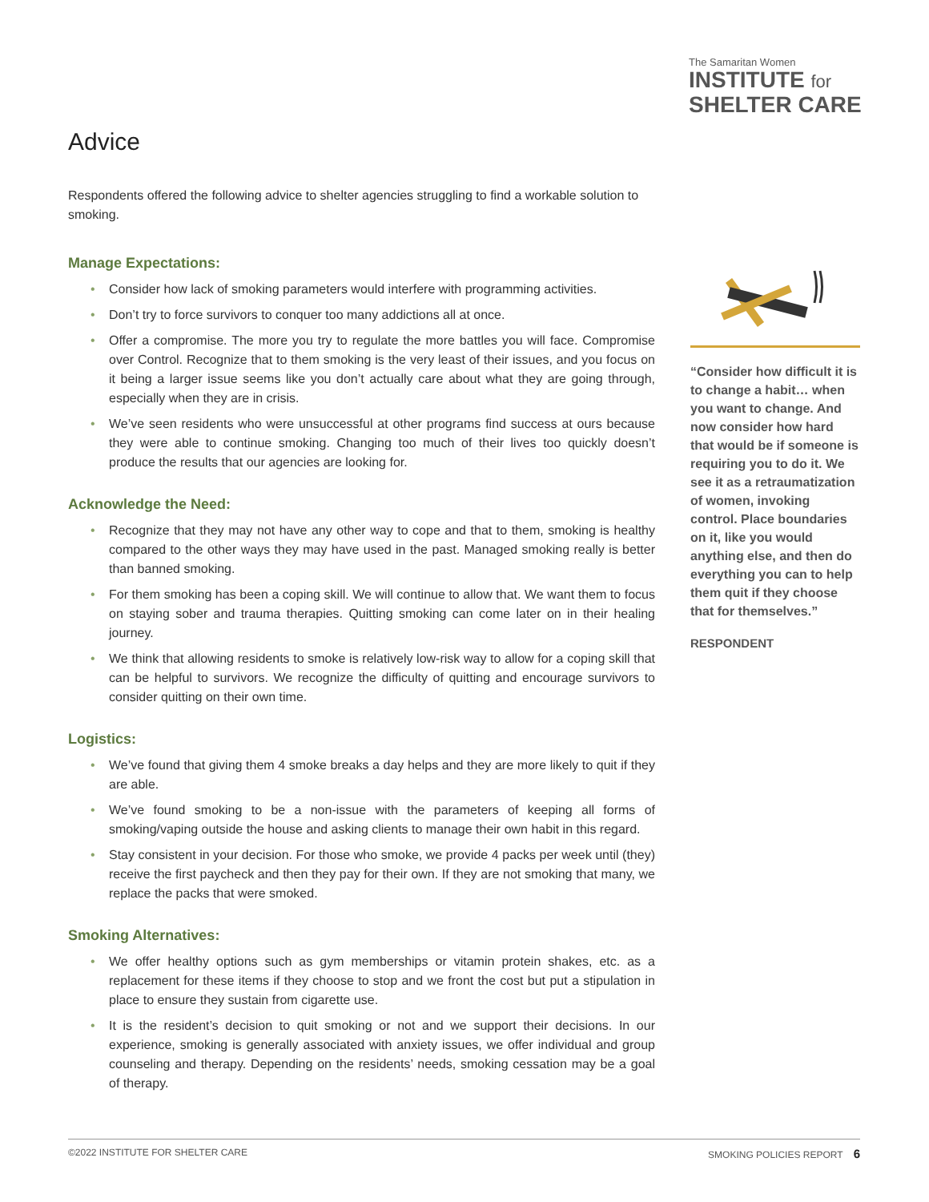The Samaritan Women
INSTITUTE for
SHELTER CARE
Advice
Respondents offered the following advice to shelter agencies struggling to find a workable solution to smoking.
Manage Expectations:
• Consider how lack of smoking parameters would interfere with programming activities.
• Don’t try to force survivors to conquer too many addictions all at once.
• Offer a compromise. The more you try to regulate the more battles you will face. Compromise over Control. Recognize that to them smoking is the very least of their issues, and you focus on it being a larger issue seems like you don’t actually care about what they are going through, especially when they are in crisis.
• We’ve seen residents who were unsuccessful at other programs find success at ours because they were able to continue smoking. Changing too much of their lives too quickly doesn’t produce the results that our agencies are looking for.
Acknowledge the Need:
• Recognize that they may not have any other way to cope and that to them, smoking is healthy compared to the other ways they may have used in the past. Managed smoking really is better than banned smoking.
• For them smoking has been a coping skill. We will continue to allow that. We want them to focus on staying sober and trauma therapies. Quitting smoking can come later on in their healing journey.
• We think that allowing residents to smoke is relatively low-risk way to allow for a coping skill that can be helpful to survivors. We recognize the difficulty of quitting and encourage survivors to consider quitting on their own time.
Logistics:
• We’ve found that giving them 4 smoke breaks a day helps and they are more likely to quit if they are able.
• We’ve found smoking to be a non-issue with the parameters of keeping all forms of smoking/vaping outside the house and asking clients to manage their own habit in this regard.
• Stay consistent in your decision. For those who smoke, we provide 4 packs per week until (they) receive the first paycheck and then they pay for their own. If they are not smoking that many, we replace the packs that were smoked.
Smoking Alternatives:
• We offer healthy options such as gym memberships or vitamin protein shakes, etc. as a replacement for these items if they choose to stop and we front the cost but put a stipulation in place to ensure they sustain from cigarette use.
• It is the resident’s decision to quit smoking or not and we support their decisions. In our experience, smoking is generally associated with anxiety issues, we offer individual and group counseling and therapy. Depending on the residents’ needs, smoking cessation may be a goal of therapy.
“Consider how difficult it is to change a habit… when you want to change. And now consider how hard that would be if someone is requiring you to do it. We see it as a retraumatization of women, invoking control. Place boundaries on it, like you would anything else, and then do everything you can to help them quit if they choose that for themselves.”
RESPONDENT
©2022 INSTITUTE FOR SHELTER CARE SMOKING POLICIES REPORT 6